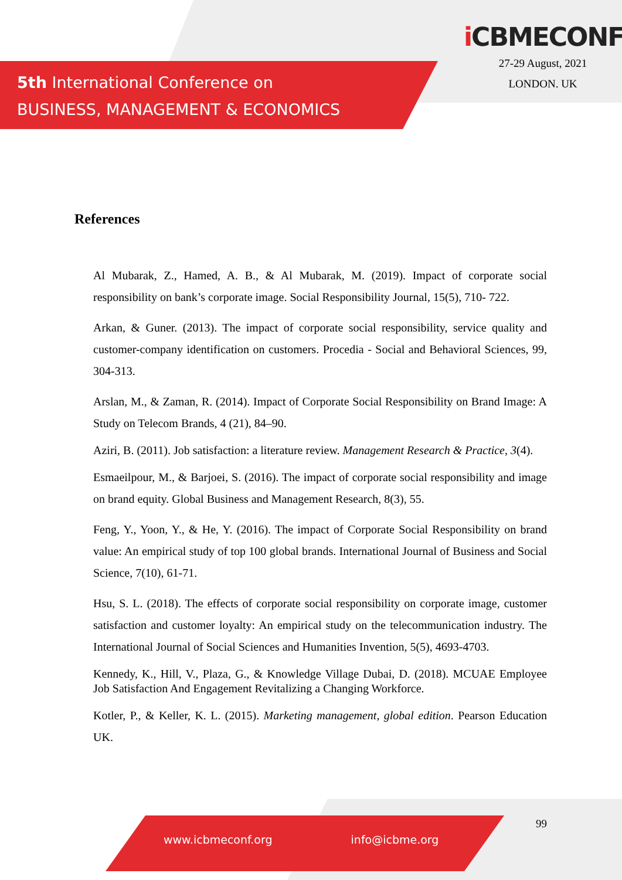5th International Conference on
BUSINESS, MANAGEMENT & ECONOMICS
i CBMECONF
27-29 August, 2021
LONDON. UK
References
Al Mubarak, Z., Hamed, A. B., & Al Mubarak, M. (2019). Impact of corporate social responsibility on bank’s corporate image. Social Responsibility Journal, 15(5), 710- 722.
Arkan, & Guner. (2013). The impact of corporate social responsibility, service quality and customer-company identification on customers. Procedia - Social and Behavioral Sciences, 99, 304-313.
Arslan, M., & Zaman, R. (2014). Impact of Corporate Social Responsibility on Brand Image: A Study on Telecom Brands, 4 (21), 84–90.
Aziri, B. (2011). Job satisfaction: a literature review. Management Research & Practice, 3(4).
Esmaeilpour, M., & Barjoei, S. (2016). The impact of corporate social responsibility and image on brand equity. Global Business and Management Research, 8(3), 55.
Feng, Y., Yoon, Y., & He, Y. (2016). The impact of Corporate Social Responsibility on brand value: An empirical study of top 100 global brands. International Journal of Business and Social Science, 7(10), 61-71.
Hsu, S. L. (2018). The effects of corporate social responsibility on corporate image, customer satisfaction and customer loyalty: An empirical study on the telecommunication industry. The International Journal of Social Sciences and Humanities Invention, 5(5), 4693-4703.
Kennedy, K., Hill, V., Plaza, G., & Knowledge Village Dubai, D. (2018). MCUAE Employee Job Satisfaction And Engagement Revitalizing a Changing Workforce.
Kotler, P., & Keller, K. L. (2015). Marketing management, global edition. Pearson Education UK.
99
www.icbmeconf.org info@icbme.org